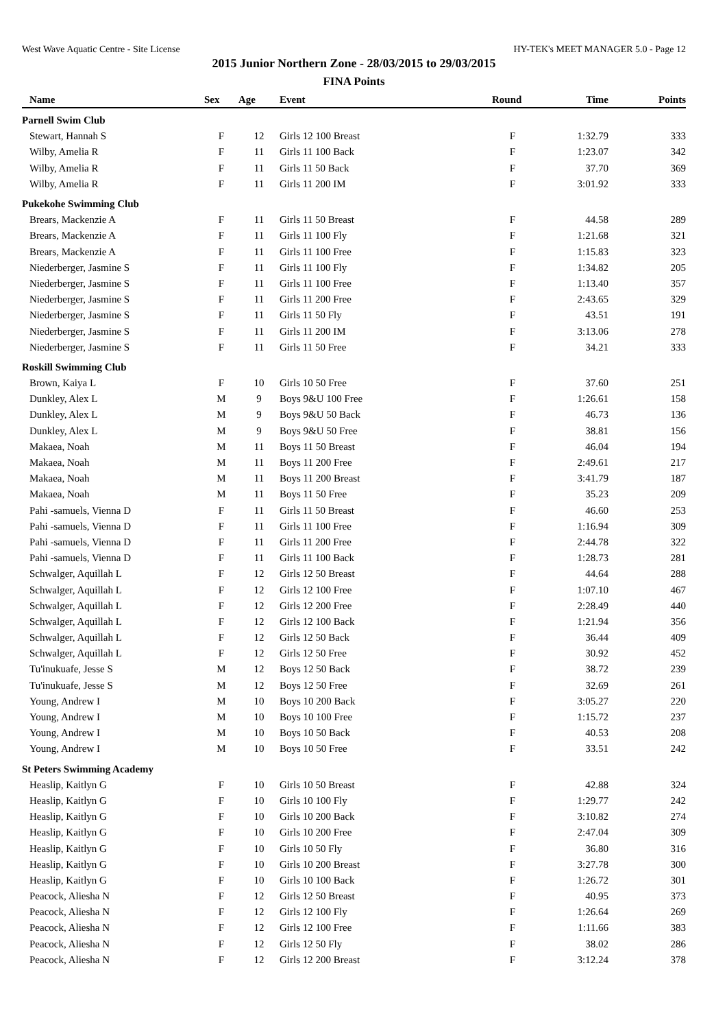West Wave Aquatic Centre - Site License HY-TEK's MEET MANAGER 5.0 - Page 12
2015 Junior Northern Zone - 28/03/2015 to 29/03/2015
FINA Points
| Name | Sex | Age | Event | Round | Time | Points |
| --- | --- | --- | --- | --- | --- | --- |
| Parnell Swim Club | | | | | | |
| Stewart, Hannah S | F | 12 | Girls 12 100 Breast | F | 1:32.79 | 333 |
| Wilby, Amelia R | F | 11 | Girls 11 100 Back | F | 1:23.07 | 342 |
| Wilby, Amelia R | F | 11 | Girls 11 50 Back | F | 37.70 | 369 |
| Wilby, Amelia R | F | 11 | Girls 11 200 IM | F | 3:01.92 | 333 |
| Pukekohe Swimming Club | | | | | | |
| Brears, Mackenzie A | F | 11 | Girls 11 50 Breast | F | 44.58 | 289 |
| Brears, Mackenzie A | F | 11 | Girls 11 100 Fly | F | 1:21.68 | 321 |
| Brears, Mackenzie A | F | 11 | Girls 11 100 Free | F | 1:15.83 | 323 |
| Niederberger, Jasmine S | F | 11 | Girls 11 100 Fly | F | 1:34.82 | 205 |
| Niederberger, Jasmine S | F | 11 | Girls 11 100 Free | F | 1:13.40 | 357 |
| Niederberger, Jasmine S | F | 11 | Girls 11 200 Free | F | 2:43.65 | 329 |
| Niederberger, Jasmine S | F | 11 | Girls 11 50 Fly | F | 43.51 | 191 |
| Niederberger, Jasmine S | F | 11 | Girls 11 200 IM | F | 3:13.06 | 278 |
| Niederberger, Jasmine S | F | 11 | Girls 11 50 Free | F | 34.21 | 333 |
| Roskill Swimming Club | | | | | | |
| Brown, Kaiya L | F | 10 | Girls 10 50 Free | F | 37.60 | 251 |
| Dunkley, Alex L | M | 9 | Boys 9&U 100 Free | F | 1:26.61 | 158 |
| Dunkley, Alex L | M | 9 | Boys 9&U 50 Back | F | 46.73 | 136 |
| Dunkley, Alex L | M | 9 | Boys 9&U 50 Free | F | 38.81 | 156 |
| Makaea, Noah | M | 11 | Boys 11 50 Breast | F | 46.04 | 194 |
| Makaea, Noah | M | 11 | Boys 11 200 Free | F | 2:49.61 | 217 |
| Makaea, Noah | M | 11 | Boys 11 200 Breast | F | 3:41.79 | 187 |
| Makaea, Noah | M | 11 | Boys 11 50 Free | F | 35.23 | 209 |
| Pahi -samuels, Vienna D | F | 11 | Girls 11 50 Breast | F | 46.60 | 253 |
| Pahi -samuels, Vienna D | F | 11 | Girls 11 100 Free | F | 1:16.94 | 309 |
| Pahi -samuels, Vienna D | F | 11 | Girls 11 200 Free | F | 2:44.78 | 322 |
| Pahi -samuels, Vienna D | F | 11 | Girls 11 100 Back | F | 1:28.73 | 281 |
| Schwalger, Aquillah L | F | 12 | Girls 12 50 Breast | F | 44.64 | 288 |
| Schwalger, Aquillah L | F | 12 | Girls 12 100 Free | F | 1:07.10 | 467 |
| Schwalger, Aquillah L | F | 12 | Girls 12 200 Free | F | 2:28.49 | 440 |
| Schwalger, Aquillah L | F | 12 | Girls 12 100 Back | F | 1:21.94 | 356 |
| Schwalger, Aquillah L | F | 12 | Girls 12 50 Back | F | 36.44 | 409 |
| Schwalger, Aquillah L | F | 12 | Girls 12 50 Free | F | 30.92 | 452 |
| Tu'inukuafe, Jesse S | M | 12 | Boys 12 50 Back | F | 38.72 | 239 |
| Tu'inukuafe, Jesse S | M | 12 | Boys 12 50 Free | F | 32.69 | 261 |
| Young, Andrew I | M | 10 | Boys 10 200 Back | F | 3:05.27 | 220 |
| Young, Andrew I | M | 10 | Boys 10 100 Free | F | 1:15.72 | 237 |
| Young, Andrew I | M | 10 | Boys 10 50 Back | F | 40.53 | 208 |
| Young, Andrew I | M | 10 | Boys 10 50 Free | F | 33.51 | 242 |
| St Peters Swimming Academy | | | | | | |
| Heaslip, Kaitlyn G | F | 10 | Girls 10 50 Breast | F | 42.88 | 324 |
| Heaslip, Kaitlyn G | F | 10 | Girls 10 100 Fly | F | 1:29.77 | 242 |
| Heaslip, Kaitlyn G | F | 10 | Girls 10 200 Back | F | 3:10.82 | 274 |
| Heaslip, Kaitlyn G | F | 10 | Girls 10 200 Free | F | 2:47.04 | 309 |
| Heaslip, Kaitlyn G | F | 10 | Girls 10 50 Fly | F | 36.80 | 316 |
| Heaslip, Kaitlyn G | F | 10 | Girls 10 200 Breast | F | 3:27.78 | 300 |
| Heaslip, Kaitlyn G | F | 10 | Girls 10 100 Back | F | 1:26.72 | 301 |
| Peacock, Aliesha N | F | 12 | Girls 12 50 Breast | F | 40.95 | 373 |
| Peacock, Aliesha N | F | 12 | Girls 12 100 Fly | F | 1:26.64 | 269 |
| Peacock, Aliesha N | F | 12 | Girls 12 100 Free | F | 1:11.66 | 383 |
| Peacock, Aliesha N | F | 12 | Girls 12 50 Fly | F | 38.02 | 286 |
| Peacock, Aliesha N | F | 12 | Girls 12 200 Breast | F | 3:12.24 | 378 |